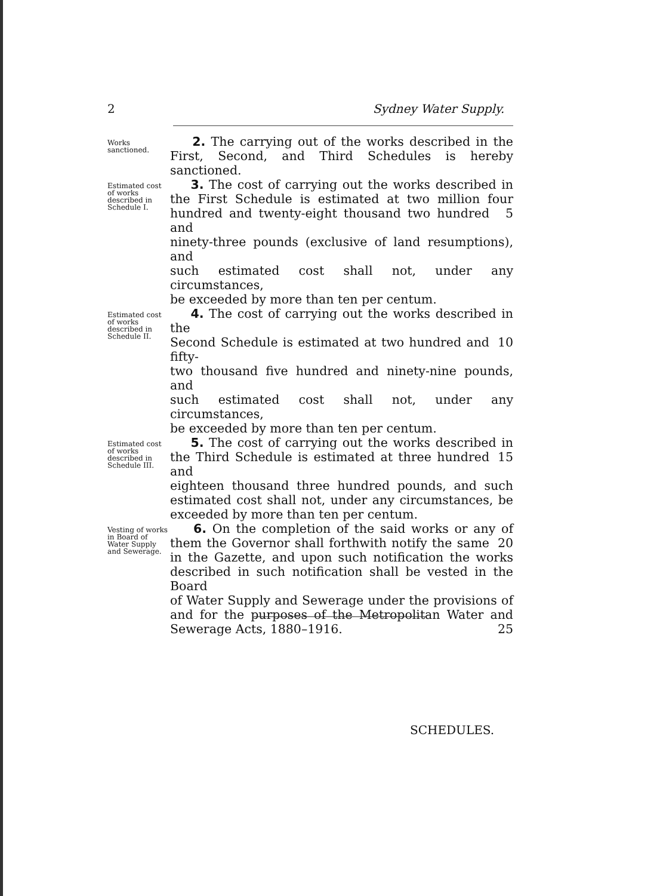2 Sydney Water Supply.
Works sanctioned.
2. The carrying out of the works described in the
First, Second, and Third Schedules is hereby sanctioned.
Estimated cost of works described in Schedule I.
3. The cost of carrying out the works described in
the First Schedule is estimated at two million four
hundred and twenty-eight thousand two hundred and 5
ninety-three pounds (exclusive of land resumptions), and
such estimated cost shall not, under any circumstances,
be exceeded by more than ten per centum.
Estimated cost of works described in Schedule II.
4. The cost of carrying out the works described in the
Second Schedule is estimated at two hundred and fifty- 10
two thousand five hundred and ninety-nine pounds, and
such estimated cost shall not, under any circumstances,
be exceeded by more than ten per centum.
Estimated cost of works described in Schedule III.
5. The cost of carrying out the works described in
the Third Schedule is estimated at three hundred and 15
eighteen thousand three hundred pounds, and such
estimated cost shall not, under any circumstances, be
exceeded by more than ten per centum.
Vesting of works in Board of Water Supply and Sewerage.
6. On the completion of the said works or any of
them the Governor shall forthwith notify the same 20
in the Gazette, and upon such notification the works
described in such notification shall be vested in the Board
of Water Supply and Sewerage under the provisions of
and for the purposes of the Metropolitan Water and
Sewerage Acts, 1880–1916. 25
SCHEDULES.